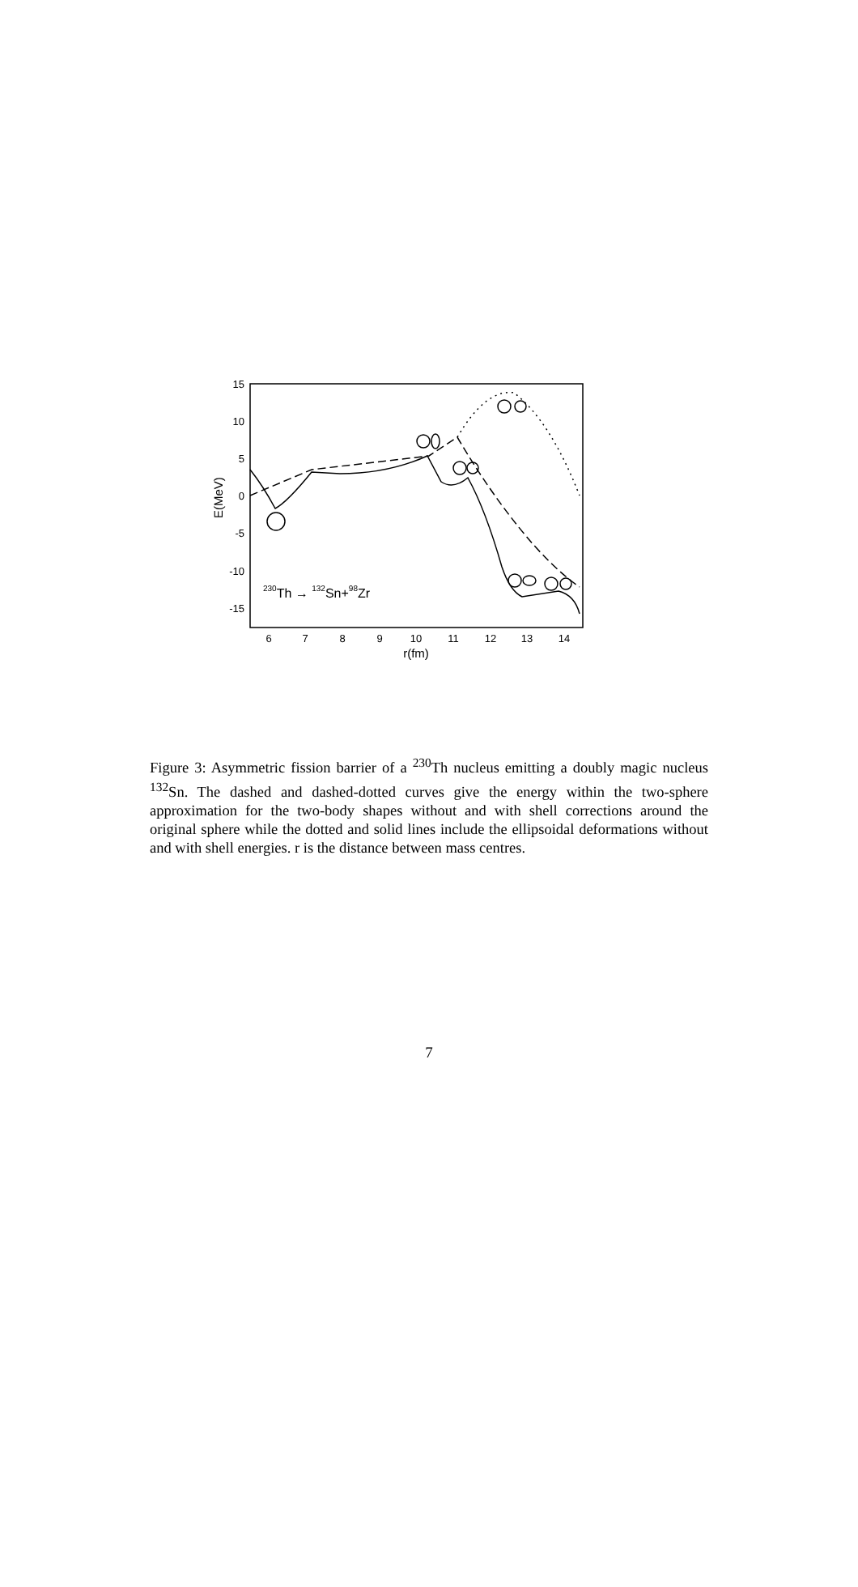15
10
5
0
-5
-10
-15
6
7
8
9
10
11
12
13
14
r(fm)
E(MeV)
230Th → 132Sn+98Zr
Figure 3: Asymmetric fission barrier of a <sup>230</sup>Th nucleus emitting a doubly magic nucleus <sup>132</sup>Sn. The dashed and dashed-dotted curves give the energy within the two-sphere approximation for the two-body shapes without and with shell corrections around the original sphere while the dotted and solid lines include the ellipsoidal deformations without and with shell energies. r is the distance between mass centres.
7